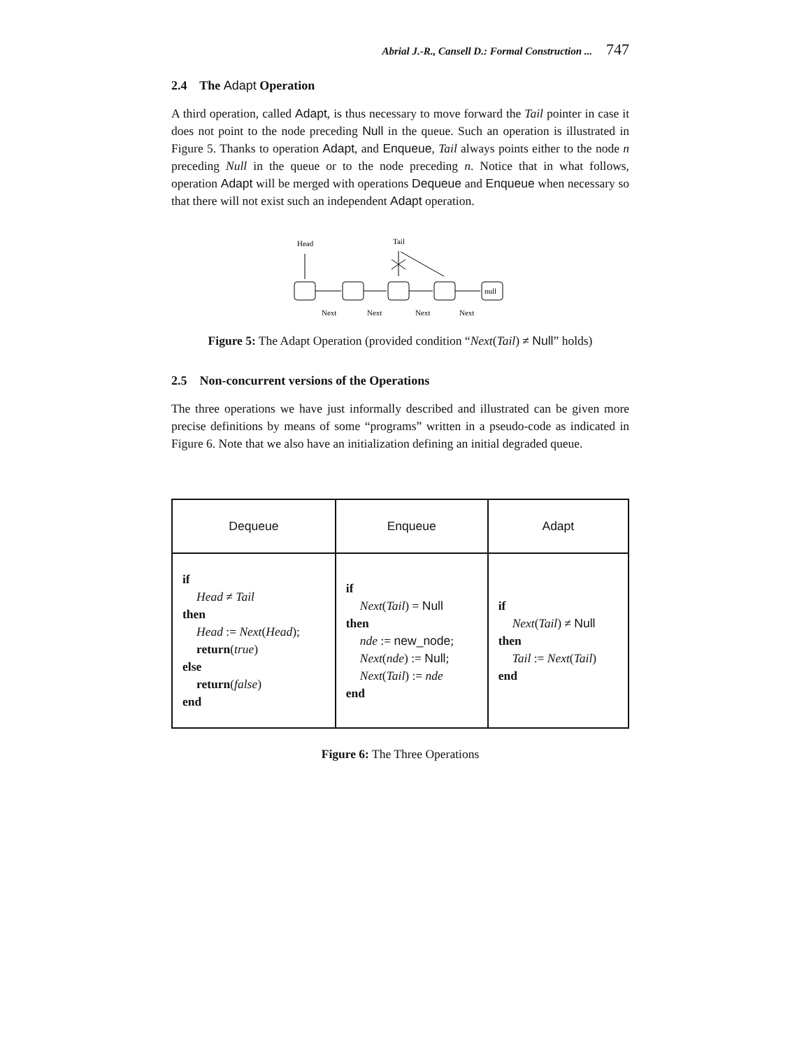Abrial J.-R., Cansell D.: Formal Construction ... 747
2.4 The Adapt Operation
A third operation, called Adapt, is thus necessary to move forward the Tail pointer in case it does not point to the node preceding Null in the queue. Such an operation is illustrated in Figure 5. Thanks to operation Adapt, and Enqueue, Tail always points either to the node n preceding Null in the queue or to the node preceding n. Notice that in what follows, operation Adapt will be merged with operations Dequeue and Enqueue when necessary so that there will not exist such an independent Adapt operation.
Head
Tail
null
Next
Next
Next
Next
Figure 5: The Adapt Operation (provided condition “Next(Tail) ≠ Null” holds)
2.5 Non-concurrent versions of the Operations
The three operations we have just informally described and illustrated can be given more precise definitions by means of some “programs” written in a pseudo-code as indicated in Figure 6. Note that we also have an initialization defining an initial degraded queue.
| Dequeue | Enqueue | Adapt |
| --- | --- | --- |
| if Head ≠ Tail then Head := Next ( Head ); return ( true ) else return ( false ) end | if Next ( Tail ) = Null then nde := new_node ; Next ( nde ) := Null ; Next ( Tail ) := nde end | if Next ( Tail ) ≠ Null then Tail := Next ( Tail ) end |
Figure 6: The Three Operations